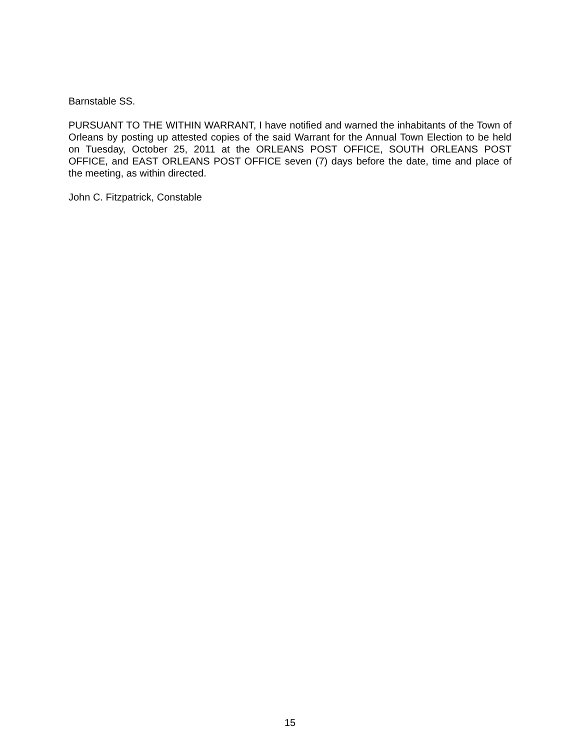Barnstable SS.
PURSUANT TO THE WITHIN WARRANT, I have notified and warned the inhabitants of the Town of Orleans by posting up attested copies of the said Warrant for the Annual Town Election to be held on Tuesday, October 25, 2011 at the ORLEANS POST OFFICE, SOUTH ORLEANS POST OFFICE, and EAST ORLEANS POST OFFICE seven (7) days before the date, time and place of the meeting, as within directed.
John C. Fitzpatrick, Constable
15